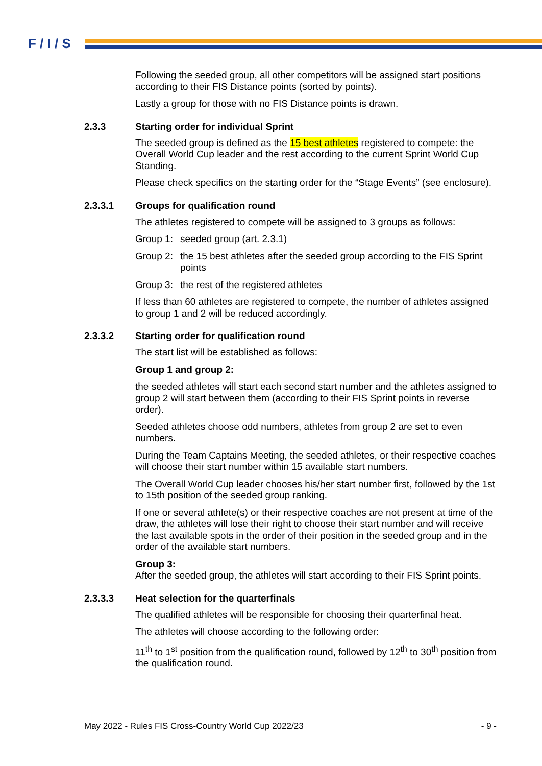F / I / S
Following the seeded group, all other competitors will be assigned start positions according to their FIS Distance points (sorted by points).
Lastly a group for those with no FIS Distance points is drawn.
2.3.3 Starting order for individual Sprint
The seeded group is defined as the 15 best athletes registered to compete: the Overall World Cup leader and the rest according to the current Sprint World Cup Standing.
Please check specifics on the starting order for the “Stage Events” (see enclosure).
2.3.3.1 Groups for qualification round
The athletes registered to compete will be assigned to 3 groups as follows:
Group 1: seeded group (art. 2.3.1)
Group 2: the 15 best athletes after the seeded group according to the FIS Sprint points
Group 3: the rest of the registered athletes
If less than 60 athletes are registered to compete, the number of athletes assigned to group 1 and 2 will be reduced accordingly.
2.3.3.2 Starting order for qualification round
The start list will be established as follows:
Group 1 and group 2:
the seeded athletes will start each second start number and the athletes assigned to group 2 will start between them (according to their FIS Sprint points in reverse order).
Seeded athletes choose odd numbers, athletes from group 2 are set to even numbers.
During the Team Captains Meeting, the seeded athletes, or their respective coaches will choose their start number within 15 available start numbers.
The Overall World Cup leader chooses his/her start number first, followed by the 1st to 15th position of the seeded group ranking.
If one or several athlete(s) or their respective coaches are not present at time of the draw, the athletes will lose their right to choose their start number and will receive the last available spots in the order of their position in the seeded group and in the order of the available start numbers.
Group 3:
After the seeded group, the athletes will start according to their FIS Sprint points.
2.3.3.3 Heat selection for the quarterfinals
The qualified athletes will be responsible for choosing their quarterfinal heat.
The athletes will choose according to the following order:
11<sup>th</sup> to 1<sup>st</sup> position from the qualification round, followed by 12<sup>th</sup> to 30<sup>th</sup> position from the qualification round.
May 2022 - Rules FIS Cross-Country World Cup 2022/23 - 9 -